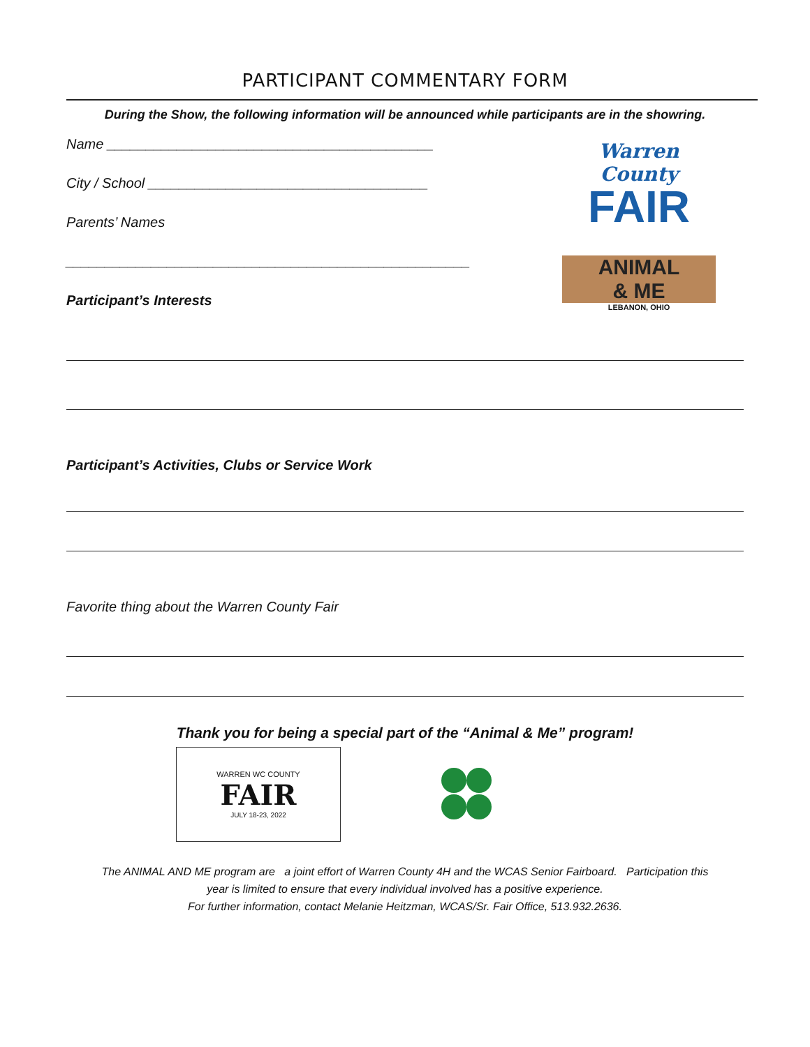PARTICIPANT COMMENTARY FORM
During the Show, the following information will be announced while participants are in the showring.
Warren County
FAIR
ANIMAL
& ME
LEBANON, OHIO
Name __________________________________________
City / School ____________________________________
Parents’ Names
____________________________________________________
Participant’s Interests
Participant’s Activities, Clubs or Service Work
Favorite thing about the Warren County Fair
Thank you for being a special part of the “Animal & Me” program!
WARREN WC COUNTY
FAIR
JULY 18-23, 2022
The ANIMAL AND ME program are a joint effort of Warren County 4H and the WCAS Senior Fairboard. Participation this
year is limited to ensure that every individual involved has a positive experience.
For further information, contact Melanie Heitzman, WCAS/Sr. Fair Office, 513.932.2636.